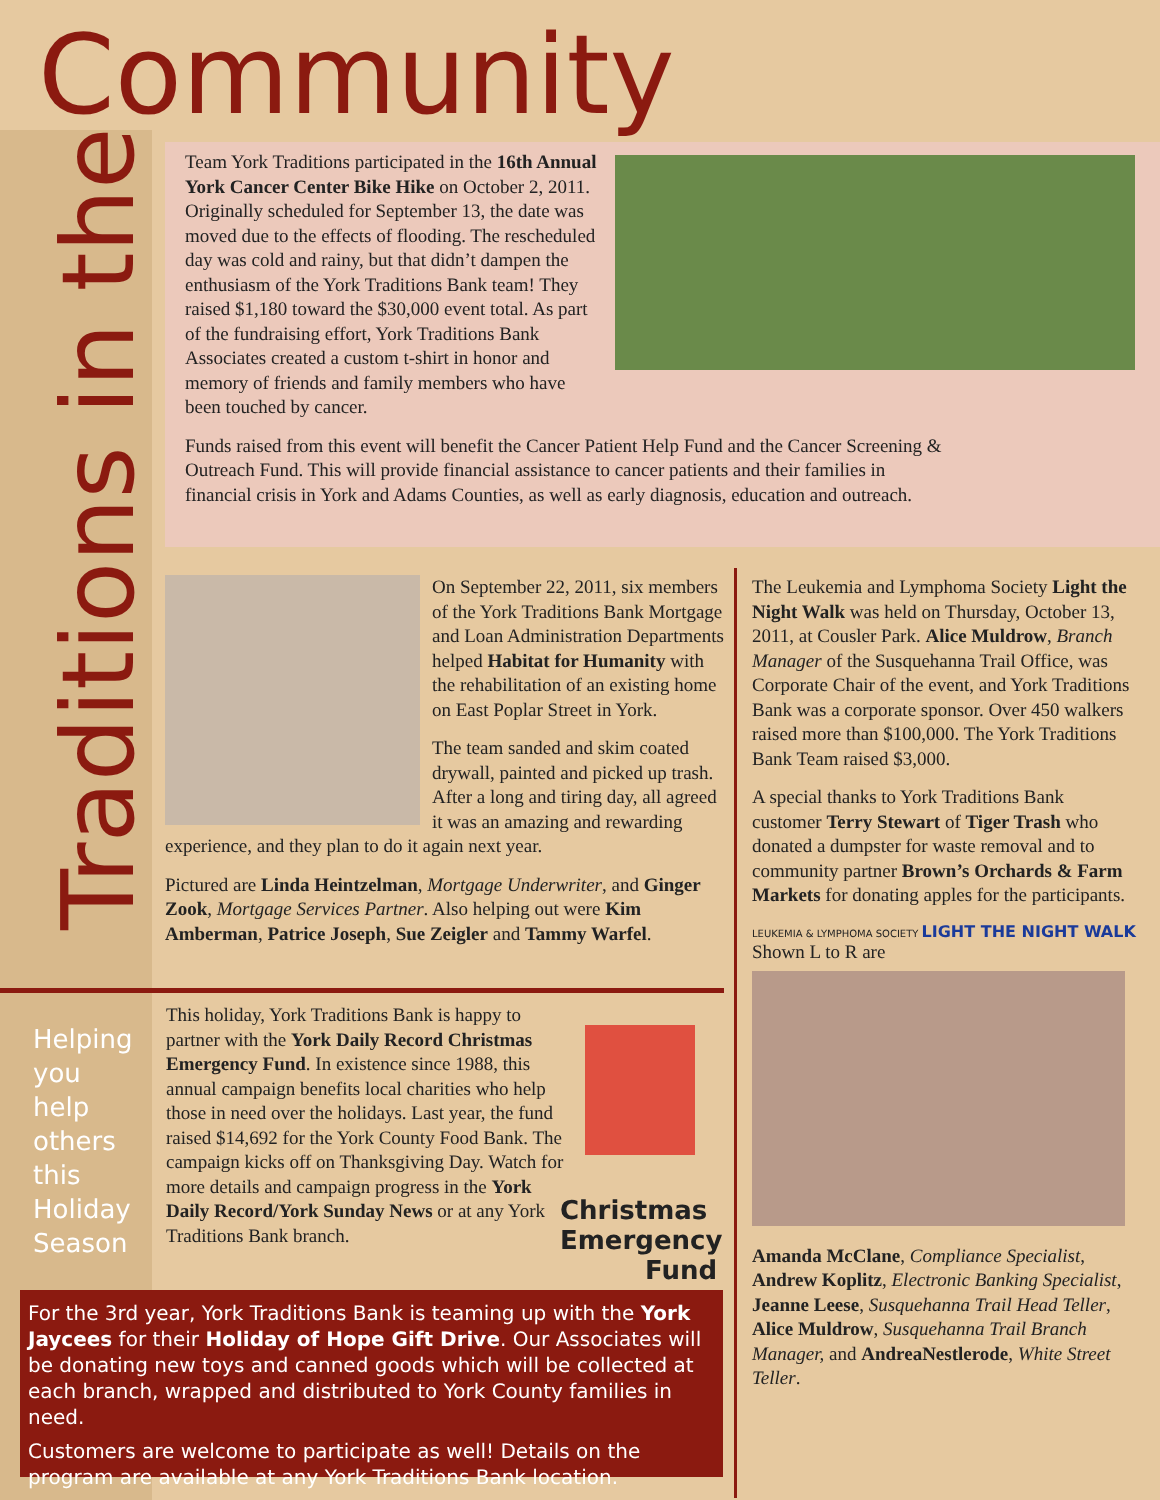Community
Traditions in the
Team York Traditions participated in the 16th Annual York Cancer Center Bike Hike on October 2, 2011. Originally scheduled for September 13, the date was moved due to the effects of flooding. The rescheduled day was cold and rainy, but that didn’t dampen the enthusiasm of the York Traditions Bank team! They raised $1,180 toward the $30,000 event total. As part of the fundraising effort, York Traditions Bank Associates created a custom t-shirt in honor and memory of friends and family members who have been touched by cancer.
Funds raised from this event will benefit the Cancer Patient Help Fund and the Cancer Screening & Outreach Fund. This will provide financial assistance to cancer patients and their families in financial crisis in York and Adams Counties, as well as early diagnosis, education and outreach.
On September 22, 2011, six members of the York Traditions Bank Mortgage and Loan Administration Departments helped Habitat for Humanity with the rehabilitation of an existing home on East Poplar Street in York.
The team sanded and skim coated drywall, painted and picked up trash. After a long and tiring day, all agreed it was an amazing and rewarding experience, and they plan to do it again next year.
Pictured are Linda Heintzelman, Mortgage Underwriter, and Ginger Zook, Mortgage Services Partner. Also helping out were Kim Amberman, Patrice Joseph, Sue Zeigler and Tammy Warfel.
The Leukemia and Lymphoma Society Light the Night Walk was held on Thursday, October 13, 2011, at Cousler Park. Alice Muldrow, Branch Manager of the Susquehanna Trail Office, was Corporate Chair of the event, and York Traditions Bank was a corporate sponsor. Over 450 walkers raised more than $100,000. The York Traditions Bank Team raised $3,000.
A special thanks to York Traditions Bank customer Terry Stewart of Tiger Trash who donated a dumpster for waste removal and to community partner Brown’s Orchards & Farm Markets for donating apples for the participants.
LEUKEMIA & LYMPHOMA SOCIETY LIGHT THE NIGHT WALK Shown L to R are
Amanda McClane, Compliance Specialist, Andrew Koplitz, Electronic Banking Specialist, Jeanne Leese, Susquehanna Trail Head Teller, Alice Muldrow, Susquehanna Trail Branch Manager, and AndreaNestlerode, White Street Teller.
Helping
you
help
others
this
Holiday
Season
This holiday, York Traditions Bank is happy to partner with the York Daily Record Christmas Emergency Fund. In existence since 1988, this annual campaign benefits local charities who help those in need over the holidays. Last year, the fund raised $14,692 for the York County Food Bank. The campaign kicks off on Thanksgiving Day. Watch for more details and campaign progress in the York Daily Record/York Sunday News or at any York Traditions Bank branch.
Christmas
Emergency
Fund
For the 3rd year, York Traditions Bank is teaming up with the York Jaycees for their Holiday of Hope Gift Drive. Our Associates will be donating new toys and canned goods which will be collected at each branch, wrapped and distributed to York County families in need.
Customers are welcome to participate as well! Details on the program are available at any York Traditions Bank location.